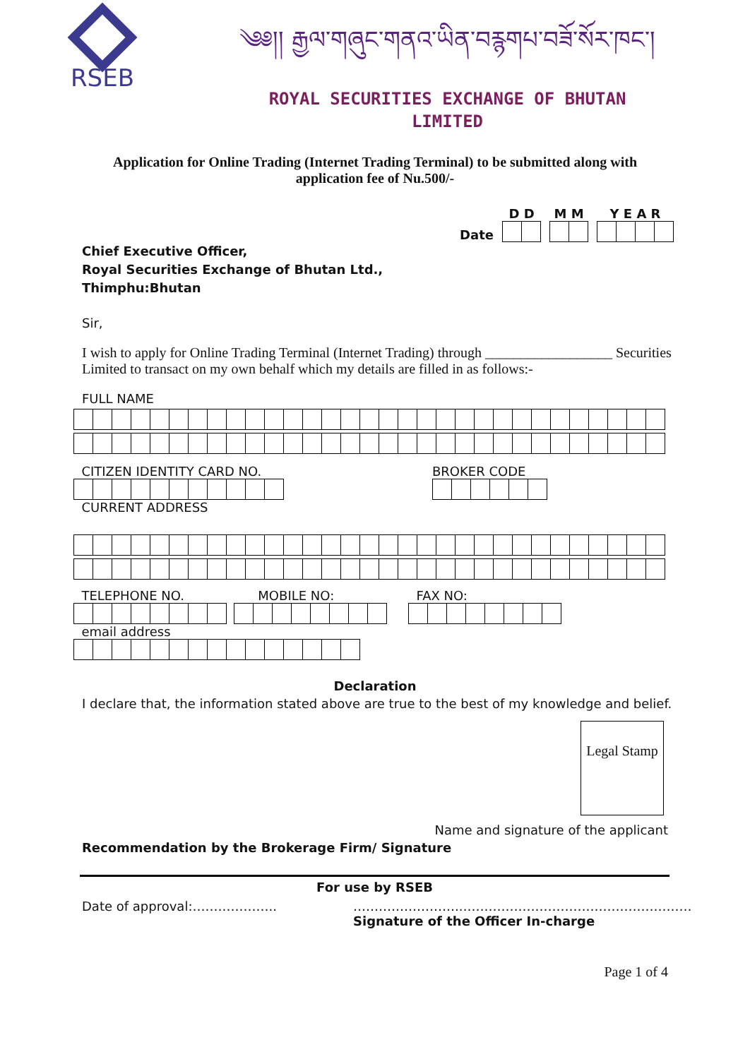RSEB
༄༅།། རྒྱལ་གཞུང་གནའ་ཡིན་བརྙགཔ་བཟོ་སོར་ཁང་།
ROYAL SECURITIES EXCHANGE OF BHUTAN
LIMITED
Application for Online Trading (Internet Trading Terminal) to be submitted along with application fee of Nu.500/-
Date
D D
M M
Y E A R
Chief Executive Officer,
Royal Securities Exchange of Bhutan Ltd.,
Thimphu:Bhutan
Sir,
I wish to apply for Online Trading Terminal (Internet Trading) through __________________ Securities Limited to transact on my own behalf which my details are filled in as follows:-
FULL NAME
CITIZEN IDENTITY CARD NO. BROKER CODE
CURRENT ADDRESS
TELEPHONE NO. MOBILE NO: FAX NO:
email address
Declaration
I declare that, the information stated above are true to the best of my knowledge and belief.
Legal Stamp
Name and signature of the applicant
Recommendation by the Brokerage Firm/ Signature
For use by RSEB
Date of approval:……………….. ……………………..………………………………………………
Signature of the Officer In-charge
Page 1 of 4